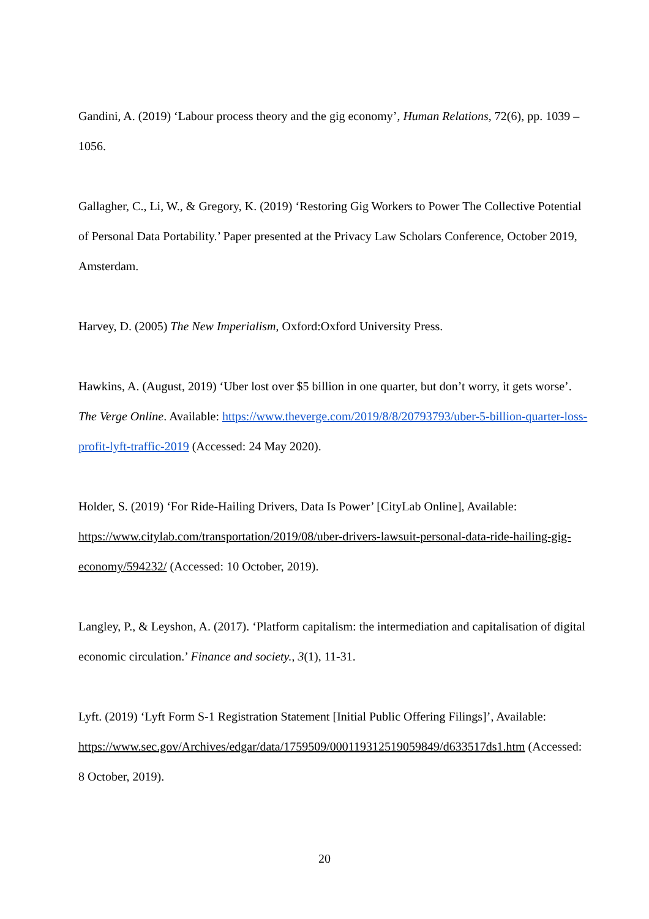Gandini, A. (2019) ‘Labour process theory and the gig economy’, Human Relations, 72(6), pp. 1039 –1056.
Gallagher, C., Li, W., & Gregory, K. (2019) ‘Restoring Gig Workers to Power The Collective Potential of Personal Data Portability.’ Paper presented at the Privacy Law Scholars Conference, October 2019, Amsterdam.
Harvey, D. (2005) The New Imperialism, Oxford:Oxford University Press.
Hawkins, A. (August, 2019) ‘Uber lost over $5 billion in one quarter, but don’t worry, it gets worse’. The Verge Online. Available: https://www.theverge.com/2019/8/8/20793793/uber-5-billion-quarter-loss-profit-lyft-traffic-2019 (Accessed: 24 May 2020).
Holder, S. (2019) ‘For Ride-Hailing Drivers, Data Is Power’ [CityLab Online], Available: https://www.citylab.com/transportation/2019/08/uber-drivers-lawsuit-personal-data-ride-hailing-gig-economy/594232/ (Accessed: 10 October, 2019).
Langley, P., & Leyshon, A. (2017). ‘Platform capitalism: the intermediation and capitalisation of digital economic circulation.’ Finance and society., 3(1), 11-31.
Lyft. (2019) ‘Lyft Form S-1 Registration Statement [Initial Public Offering Filings]’, Available: https://www.sec.gov/Archives/edgar/data/1759509/000119312519059849/d633517ds1.htm (Accessed: 8 October, 2019).
20